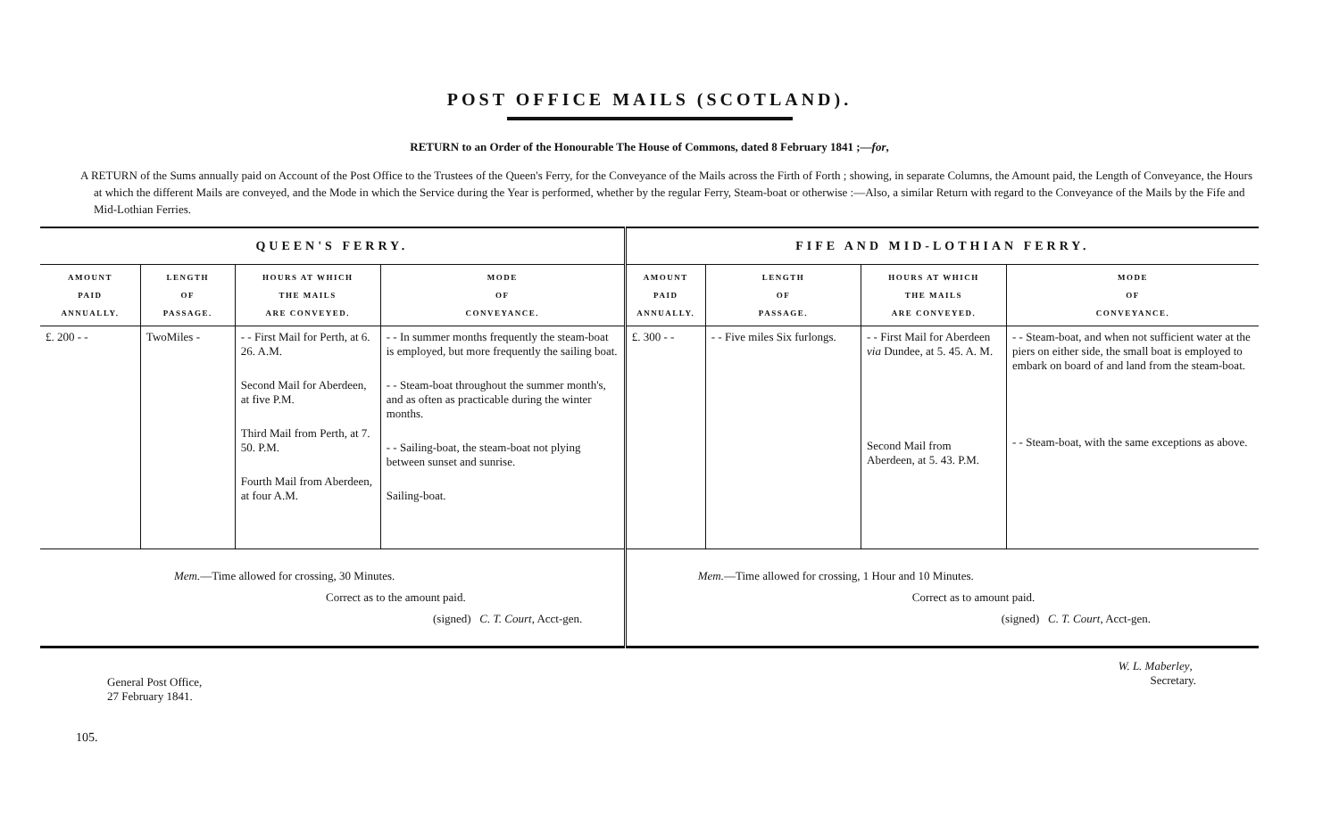POST OFFICE MAILS (SCOTLAND).
RETURN to an Order of the Honourable The House of Commons, dated 8 February 1841 ;—for,
A RETURN of the Sums annually paid on Account of the Post Office to the Trustees of the Queen's Ferry, for the Conveyance of the Mails across the Firth of Forth ; showing, in separate Columns, the Amount paid, the Length of Conveyance, the Hours at which the different Mails are conveyed, and the Mode in which the Service during the Year is performed, whether by the regular Ferry, Steam-boat or otherwise :—Also, a similar Return with regard to the Conveyance of the Mails by the Fife and Mid-Lothian Ferries.
| QUEEN'S FERRY. | | | | FIFE AND MID-LOTHIAN FERRY. | | | |
| --- | --- | --- | --- | --- | --- | --- | --- |
| AMOUNT PAID ANNUALLY. | LENGTH OF PASSAGE. | HOURS AT WHICH THE MAILS ARE CONVEYED. | MODE OF CONVEYANCE. | AMOUNT PAID ANNUALLY. | LENGTH OF PASSAGE. | HOURS AT WHICH THE MAILS ARE CONVEYED. | MODE OF CONVEYANCE. |
| £. 200 - - | TwoMiles - | - - First Mail for Perth, at 6. 26. A.M. Second Mail for Aberdeen, at five P.M. Third Mail from Perth, at 7. 50. P.M. Fourth Mail from Aberdeen, at four A.M. | - - In summer months frequently the steam-boat is employed, but more frequently the sailing boat. - - Steam-boat throughout the summer month's, and as often as practicable during the winter months. - - Sailing-boat, the steam-boat not plying between sunset and sunrise. Sailing-boat. | £. 300 - - | - - Five miles Six furlongs. | - - First Mail for Aberdeen via Dundee, at 5. 45. A. M. Second Mail from Aberdeen, at 5. 43. P.M. | - - Steam-boat, and when not sufficient water at the piers on either side, the small boat is employed to embark on board of and land from the steam-boat. - - Steam-boat, with the same exceptions as above. |
| Mem. —Time allowed for crossing, 30 Minutes. Correct as to the amount paid. (signed) C. T. Court , Acct-gen. | | | | Mem. —Time allowed for crossing, 1 Hour and 10 Minutes. Correct as to amount paid. (signed) C. T. Court , Acct-gen. | | | |
General Post Office,
27 February 1841.
W. L. Maberley,
Secretary.
105.